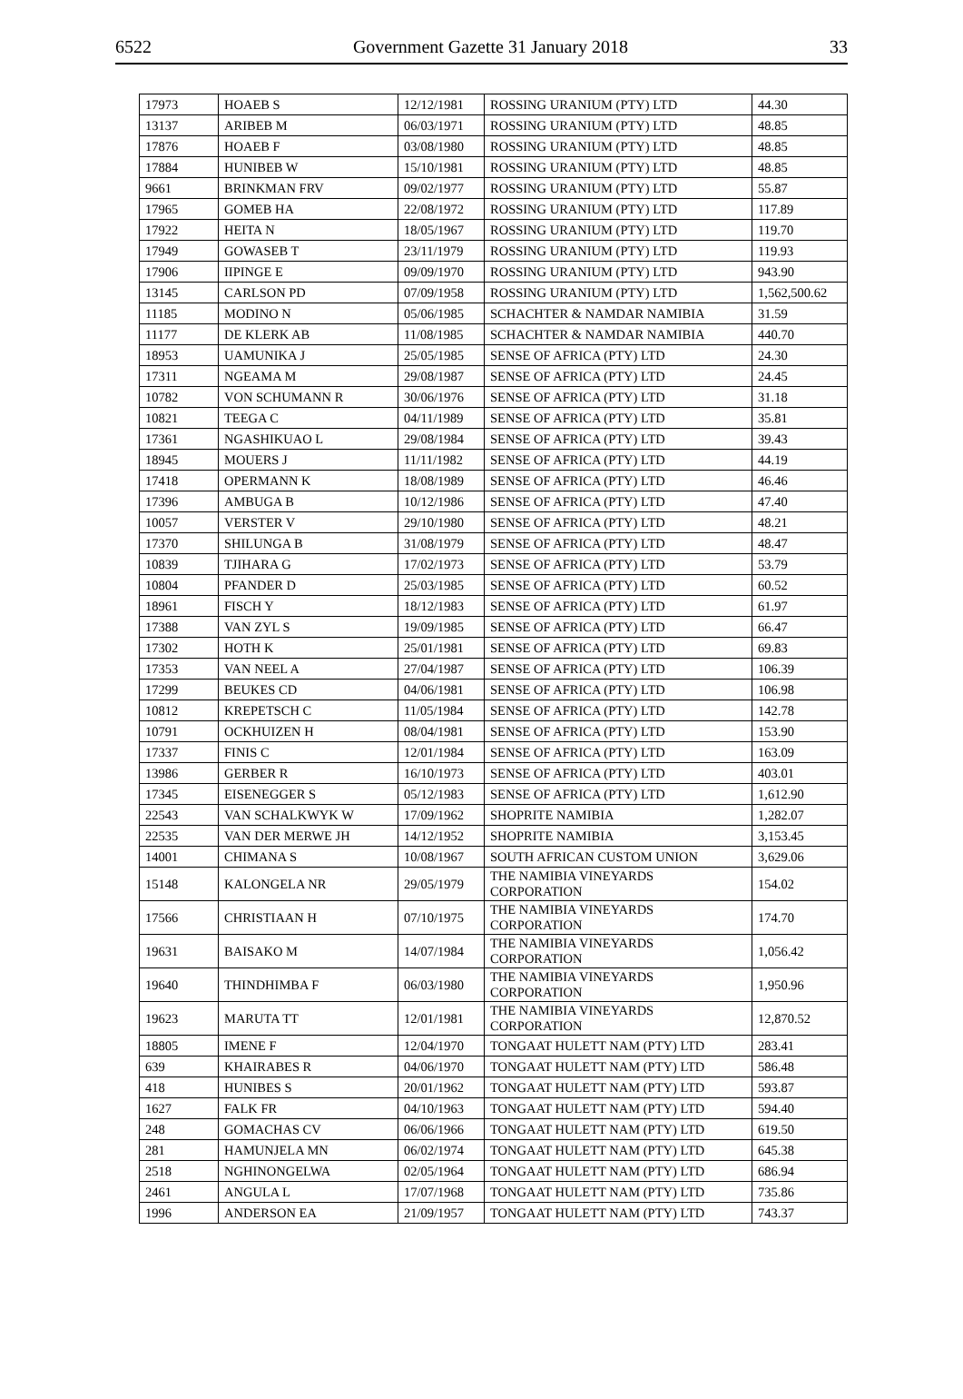6522 Government Gazette 31 January 2018 33
| 17973 | HOAEB S | 12/12/1981 | ROSSING URANIUM (PTY) LTD | 44.30 |
| 13137 | ARIBEB M | 06/03/1971 | ROSSING URANIUM (PTY) LTD | 48.85 |
| 17876 | HOAEB F | 03/08/1980 | ROSSING URANIUM (PTY) LTD | 48.85 |
| 17884 | HUNIBEB W | 15/10/1981 | ROSSING URANIUM (PTY) LTD | 48.85 |
| 9661 | BRINKMAN FRV | 09/02/1977 | ROSSING URANIUM (PTY) LTD | 55.87 |
| 17965 | GOMEB HA | 22/08/1972 | ROSSING URANIUM (PTY) LTD | 117.89 |
| 17922 | HEITA N | 18/05/1967 | ROSSING URANIUM (PTY) LTD | 119.70 |
| 17949 | GOWASEB T | 23/11/1979 | ROSSING URANIUM (PTY) LTD | 119.93 |
| 17906 | IIPINGE E | 09/09/1970 | ROSSING URANIUM (PTY) LTD | 943.90 |
| 13145 | CARLSON PD | 07/09/1958 | ROSSING URANIUM (PTY) LTD | 1,562,500.62 |
| 11185 | MODINO N | 05/06/1985 | SCHACHTER & NAMDAR NAMIBIA | 31.59 |
| 11177 | DE KLERK AB | 11/08/1985 | SCHACHTER & NAMDAR NAMIBIA | 440.70 |
| 18953 | UAMUNIKA J | 25/05/1985 | SENSE OF AFRICA (PTY) LTD | 24.30 |
| 17311 | NGEAMA M | 29/08/1987 | SENSE OF AFRICA (PTY) LTD | 24.45 |
| 10782 | VON SCHUMANN R | 30/06/1976 | SENSE OF AFRICA (PTY) LTD | 31.18 |
| 10821 | TEEGA C | 04/11/1989 | SENSE OF AFRICA (PTY) LTD | 35.81 |
| 17361 | NGASHIKUAO L | 29/08/1984 | SENSE OF AFRICA (PTY) LTD | 39.43 |
| 18945 | MOUERS J | 11/11/1982 | SENSE OF AFRICA (PTY) LTD | 44.19 |
| 17418 | OPERMANN K | 18/08/1989 | SENSE OF AFRICA (PTY) LTD | 46.46 |
| 17396 | AMBUGA B | 10/12/1986 | SENSE OF AFRICA (PTY) LTD | 47.40 |
| 10057 | VERSTER V | 29/10/1980 | SENSE OF AFRICA (PTY) LTD | 48.21 |
| 17370 | SHILUNGA B | 31/08/1979 | SENSE OF AFRICA (PTY) LTD | 48.47 |
| 10839 | TJIHARA G | 17/02/1973 | SENSE OF AFRICA (PTY) LTD | 53.79 |
| 10804 | PFANDER D | 25/03/1985 | SENSE OF AFRICA (PTY) LTD | 60.52 |
| 18961 | FISCH Y | 18/12/1983 | SENSE OF AFRICA (PTY) LTD | 61.97 |
| 17388 | VAN ZYL S | 19/09/1985 | SENSE OF AFRICA (PTY) LTD | 66.47 |
| 17302 | HOTH K | 25/01/1981 | SENSE OF AFRICA (PTY) LTD | 69.83 |
| 17353 | VAN NEEL A | 27/04/1987 | SENSE OF AFRICA (PTY) LTD | 106.39 |
| 17299 | BEUKES CD | 04/06/1981 | SENSE OF AFRICA (PTY) LTD | 106.98 |
| 10812 | KREPETSCH C | 11/05/1984 | SENSE OF AFRICA (PTY) LTD | 142.78 |
| 10791 | OCKHUIZEN H | 08/04/1981 | SENSE OF AFRICA (PTY) LTD | 153.90 |
| 17337 | FINIS C | 12/01/1984 | SENSE OF AFRICA (PTY) LTD | 163.09 |
| 13986 | GERBER R | 16/10/1973 | SENSE OF AFRICA (PTY) LTD | 403.01 |
| 17345 | EISENEGGER S | 05/12/1983 | SENSE OF AFRICA (PTY) LTD | 1,612.90 |
| 22543 | VAN SCHALKWYK W | 17/09/1962 | SHOPRITE NAMIBIA | 1,282.07 |
| 22535 | VAN DER MERWE JH | 14/12/1952 | SHOPRITE NAMIBIA | 3,153.45 |
| 14001 | CHIMANA S | 10/08/1967 | SOUTH AFRICAN CUSTOM UNION | 3,629.06 |
| 15148 | KALONGELA NR | 29/05/1979 | THE NAMIBIA VINEYARDS CORPORATION | 154.02 |
| 17566 | CHRISTIAAN H | 07/10/1975 | THE NAMIBIA VINEYARDS CORPORATION | 174.70 |
| 19631 | BAISAKO M | 14/07/1984 | THE NAMIBIA VINEYARDS CORPORATION | 1,056.42 |
| 19640 | THINDHIMBA F | 06/03/1980 | THE NAMIBIA VINEYARDS CORPORATION | 1,950.96 |
| 19623 | MARUTA TT | 12/01/1981 | THE NAMIBIA VINEYARDS CORPORATION | 12,870.52 |
| 18805 | IMENE F | 12/04/1970 | TONGAAT HULETT NAM (PTY) LTD | 283.41 |
| 639 | KHAIRABES R | 04/06/1970 | TONGAAT HULETT NAM (PTY) LTD | 586.48 |
| 418 | HUNIBES S | 20/01/1962 | TONGAAT HULETT NAM (PTY) LTD | 593.87 |
| 1627 | FALK FR | 04/10/1963 | TONGAAT HULETT NAM (PTY) LTD | 594.40 |
| 248 | GOMACHAS CV | 06/06/1966 | TONGAAT HULETT NAM (PTY) LTD | 619.50 |
| 281 | HAMUNJELA MN | 06/02/1974 | TONGAAT HULETT NAM (PTY) LTD | 645.38 |
| 2518 | NGHINONGELWA | 02/05/1964 | TONGAAT HULETT NAM (PTY) LTD | 686.94 |
| 2461 | ANGULA L | 17/07/1968 | TONGAAT HULETT NAM (PTY) LTD | 735.86 |
| 1996 | ANDERSON EA | 21/09/1957 | TONGAAT HULETT NAM (PTY) LTD | 743.37 |